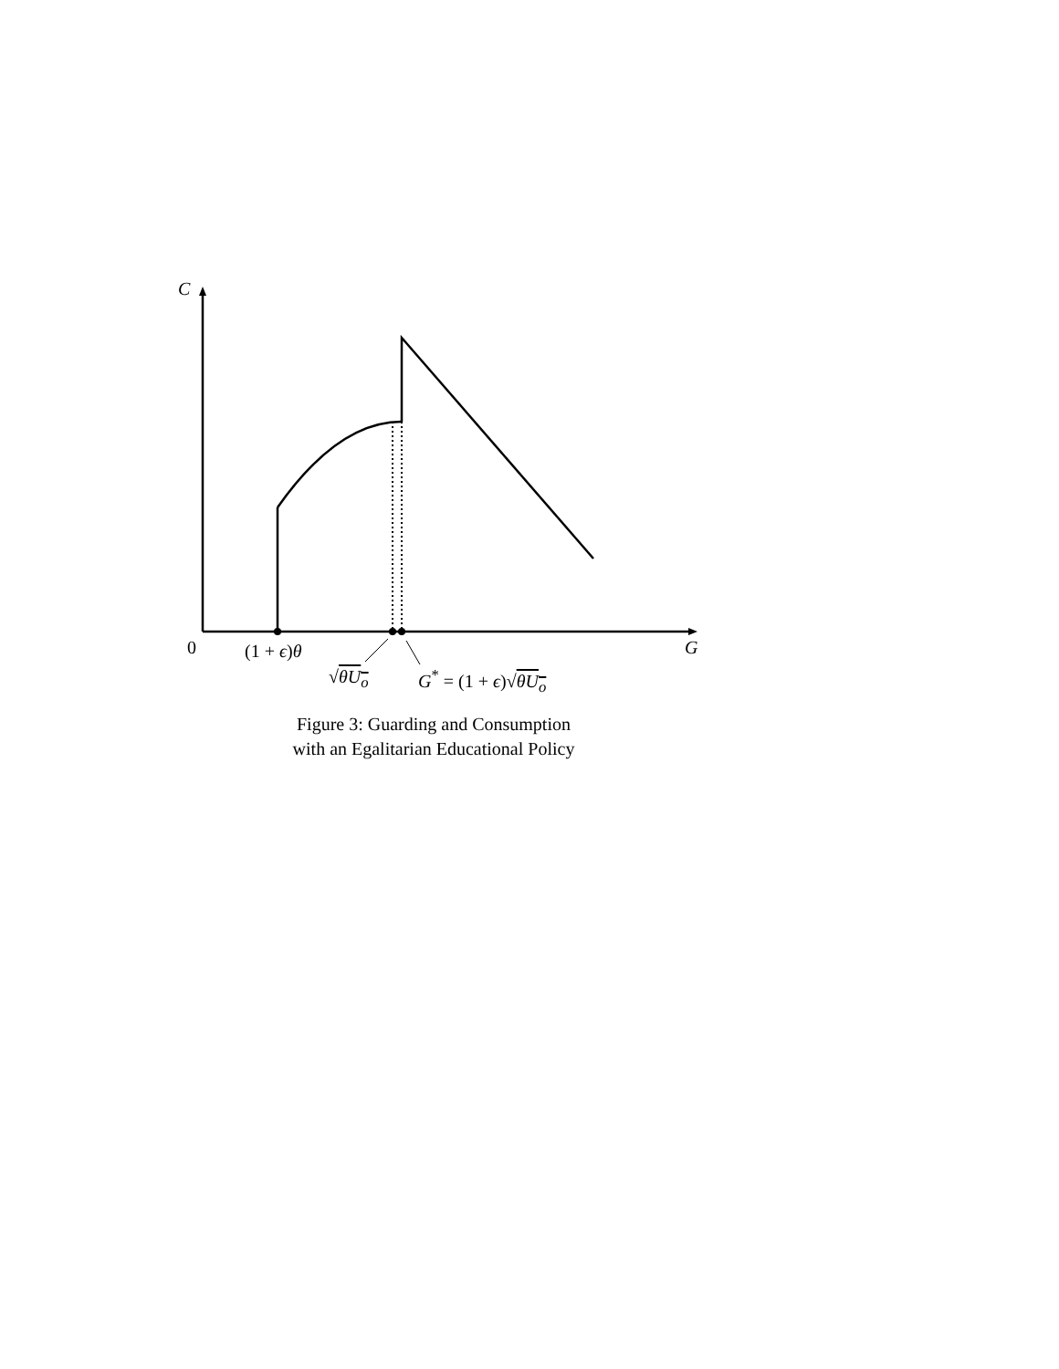C
0 (1 + ϵ)θ G
√θU<sub>o</sub> G<sup>*</sup> = (1 + ϵ)√θU<sub>o</sub>
Figure 3: Guarding and Consumption
with an Egalitarian Educational Policy